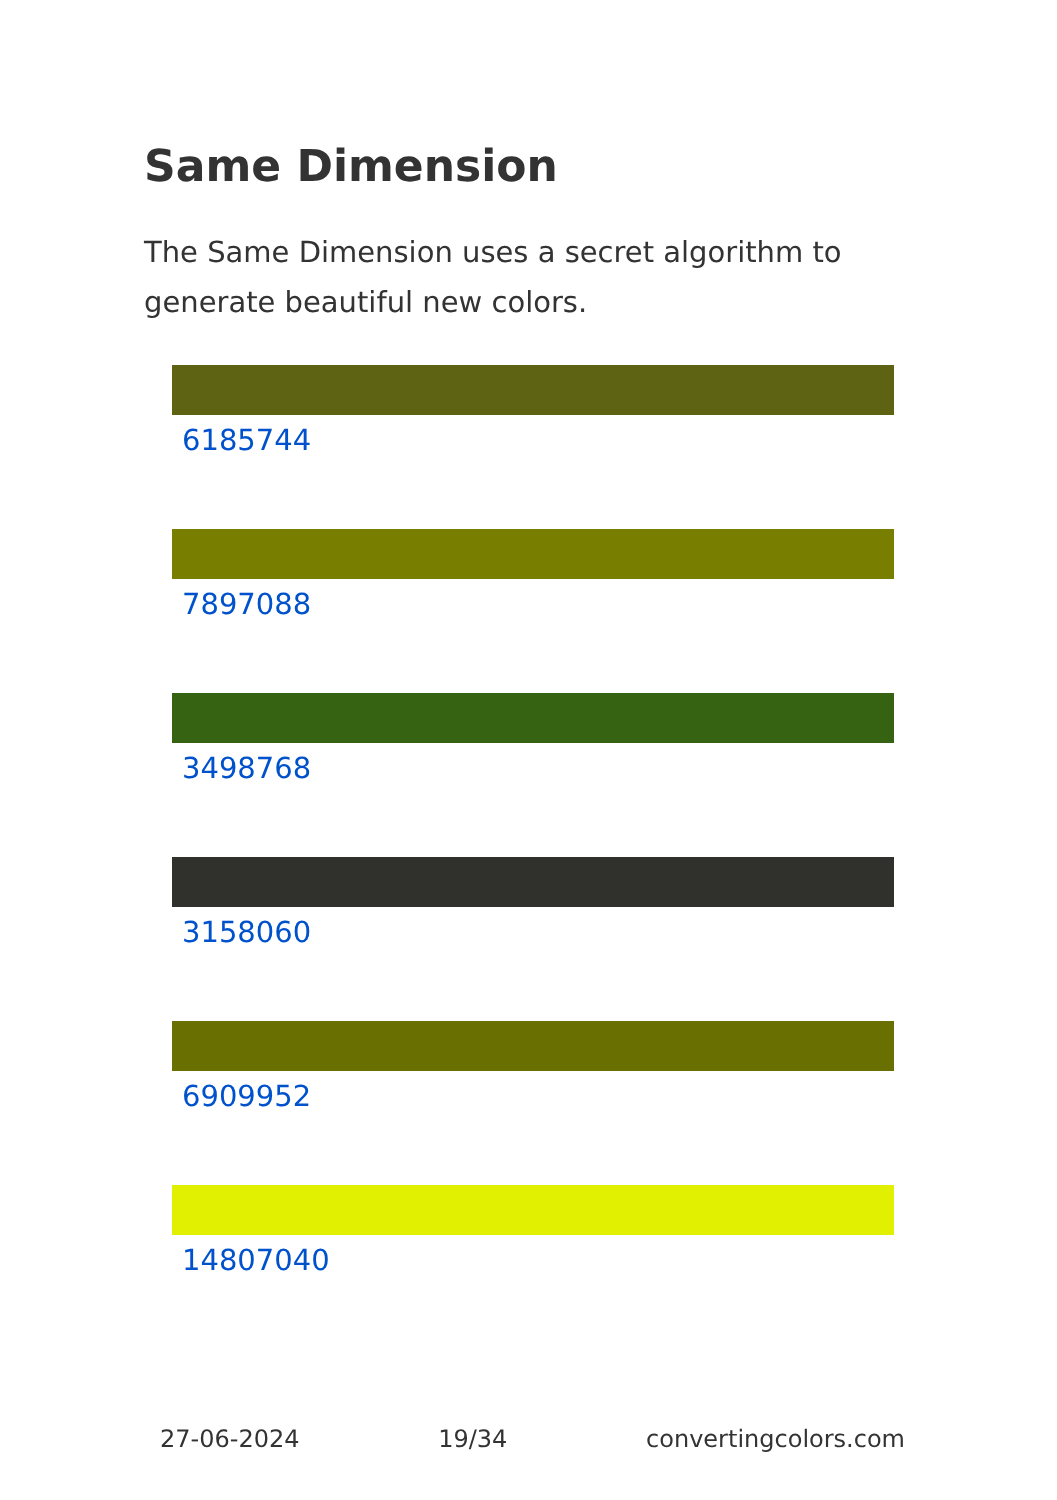Same Dimension
The Same Dimension uses a secret algorithm to generate beautiful new colors.
6185744
7897088
3498768
3158060
6909952
14807040
27-06-2024 19/34 convertingcolors.com